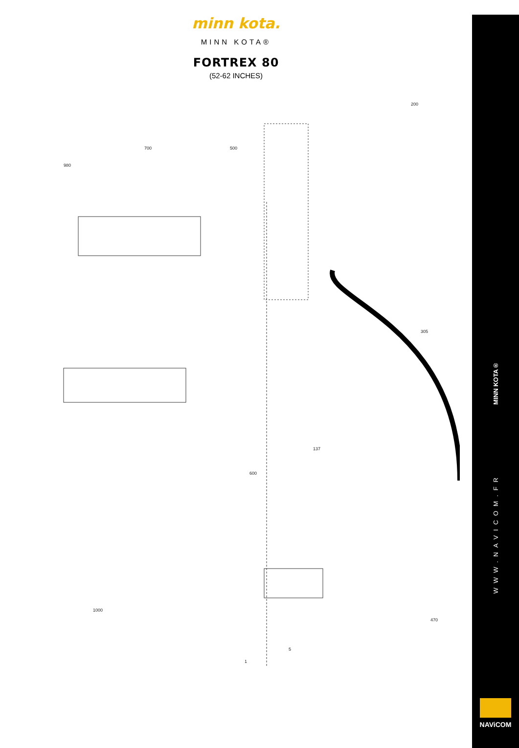minn kota.
MINN KOTA®
FORTREX 80
(52-62 INCHES)
200
500 700
980
600
305
137
1
1000
5
470
MINN KOTA®
WWW.NAVICOM.FR
NAViCOM